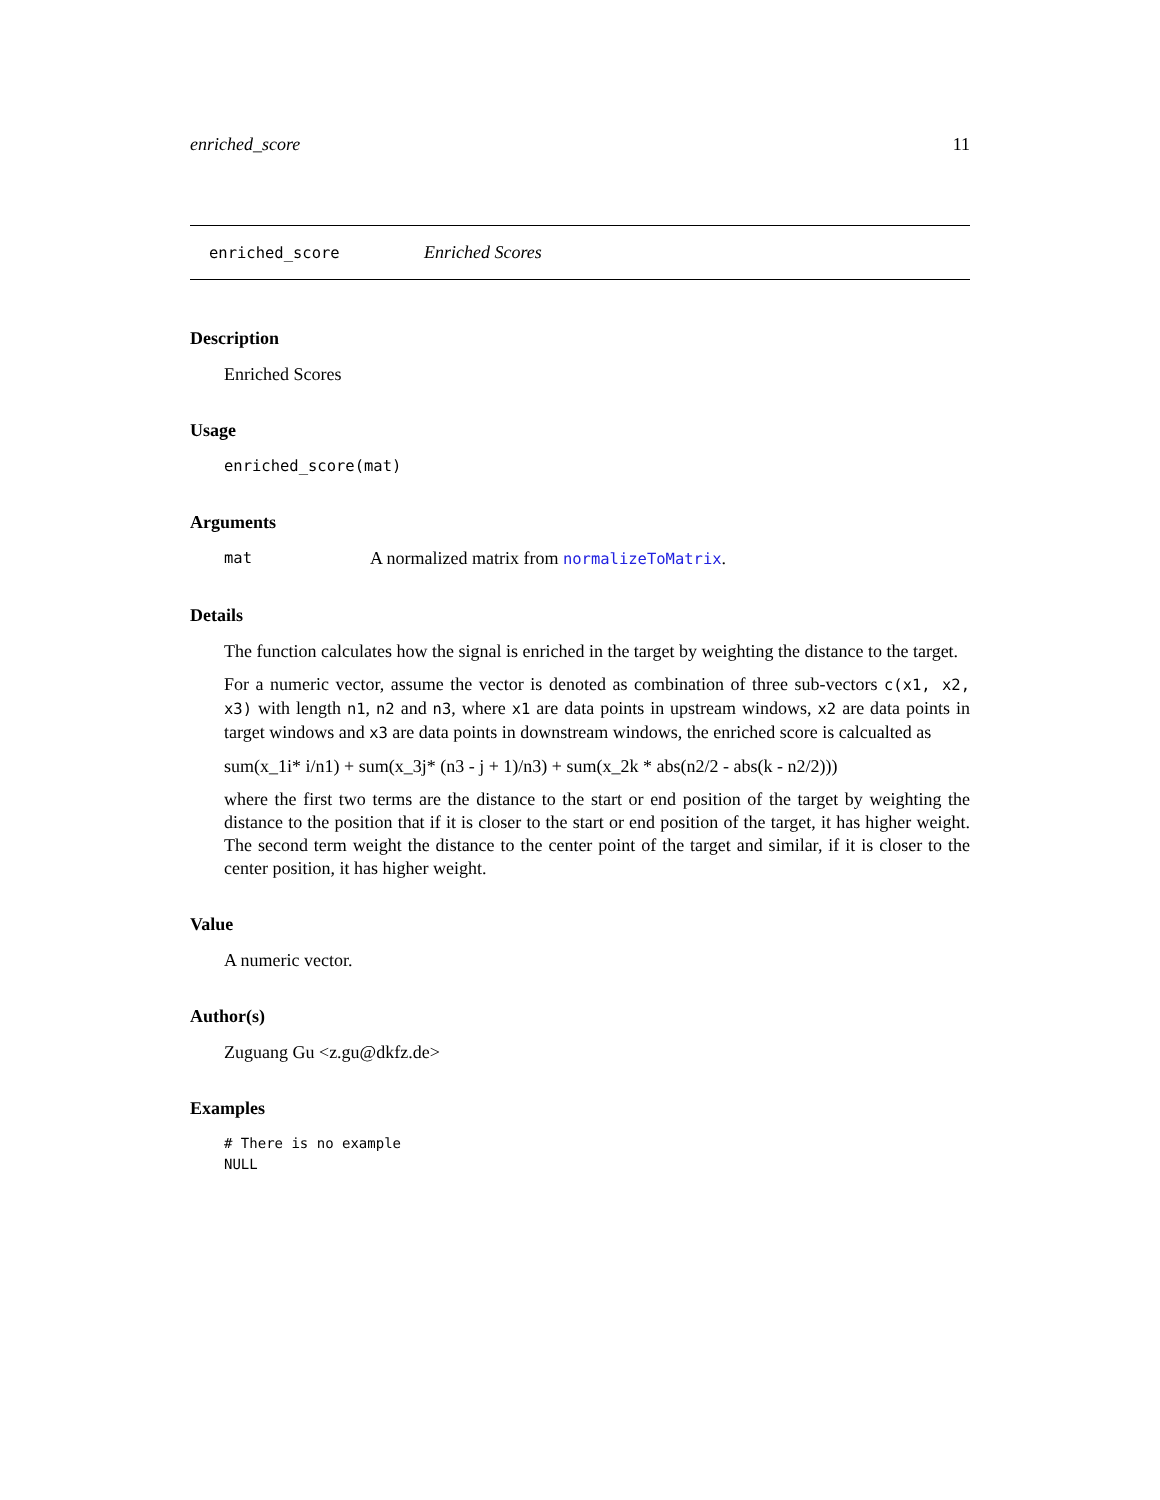enriched_score 11
enriched_score Enriched Scores
Description
Enriched Scores
Usage
enriched_score(mat)
Arguments
mat A normalized matrix from normalizeToMatrix.
Details
The function calculates how the signal is enriched in the target by weighting the distance to the target.
For a numeric vector, assume the vector is denoted as combination of three sub-vectors c(x1, x2, x3) with length n1, n2 and n3, where x1 are data points in upstream windows, x2 are data points in target windows and x3 are data points in downstream windows, the enriched score is calcualted as
sum(x_1i* i/n1) + sum(x_3j* (n3 - j + 1)/n3) + sum(x_2k * abs(n2/2 - abs(k - n2/2)))
where the first two terms are the distance to the start or end position of the target by weighting the distance to the position that if it is closer to the start or end position of the target, it has higher weight. The second term weight the distance to the center point of the target and similar, if it is closer to the center position, it has higher weight.
Value
A numeric vector.
Author(s)
Zuguang Gu <z.gu@dkfz.de>
Examples
# There is no example
NULL